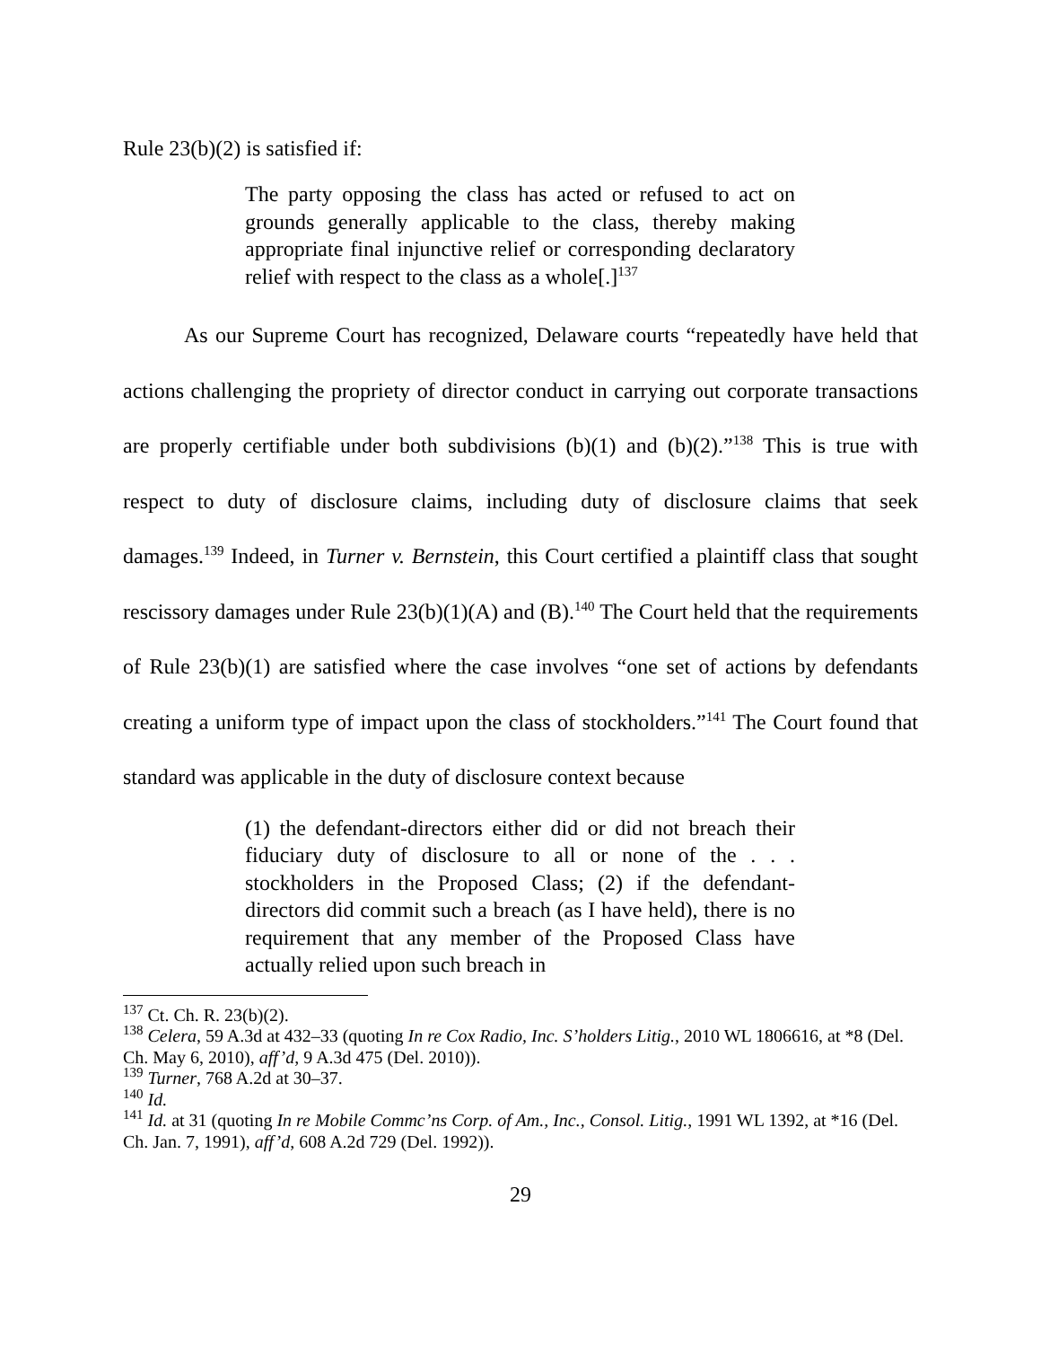Rule 23(b)(2) is satisfied if:
The party opposing the class has acted or refused to act on grounds generally applicable to the class, thereby making appropriate final injunctive relief or corresponding declaratory relief with respect to the class as a whole[.]<sup>137</sup>
As our Supreme Court has recognized, Delaware courts “repeatedly have held that actions challenging the propriety of director conduct in carrying out corporate transactions are properly certifiable under both subdivisions (b)(1) and (b)(2).”<sup>138</sup> This is true with respect to duty of disclosure claims, including duty of disclosure claims that seek damages.<sup>139</sup> Indeed, in Turner v. Bernstein, this Court certified a plaintiff class that sought rescissory damages under Rule 23(b)(1)(A) and (B).<sup>140</sup> The Court held that the requirements of Rule 23(b)(1) are satisfied where the case involves “one set of actions by defendants creating a uniform type of impact upon the class of stockholders.”<sup>141</sup> The Court found that standard was applicable in the duty of disclosure context because
(1) the defendant-directors either did or did not breach their fiduciary duty of disclosure to all or none of the . . . stockholders in the Proposed Class; (2) if the defendant-directors did commit such a breach (as I have held), there is no requirement that any member of the Proposed Class have actually relied upon such breach in
<sup>137</sup> Ct. Ch. R. 23(b)(2).
<sup>138</sup> Celera, 59 A.3d at 432–33 (quoting In re Cox Radio, Inc. S’holders Litig., 2010 WL 1806616, at *8 (Del. Ch. May 6, 2010), aff’d, 9 A.3d 475 (Del. 2010)).
<sup>139</sup> Turner, 768 A.2d at 30–37.
<sup>140</sup> Id.
<sup>141</sup> Id. at 31 (quoting In re Mobile Commc’ns Corp. of Am., Inc., Consol. Litig., 1991 WL 1392, at *16 (Del. Ch. Jan. 7, 1991), aff’d, 608 A.2d 729 (Del. 1992)).
29